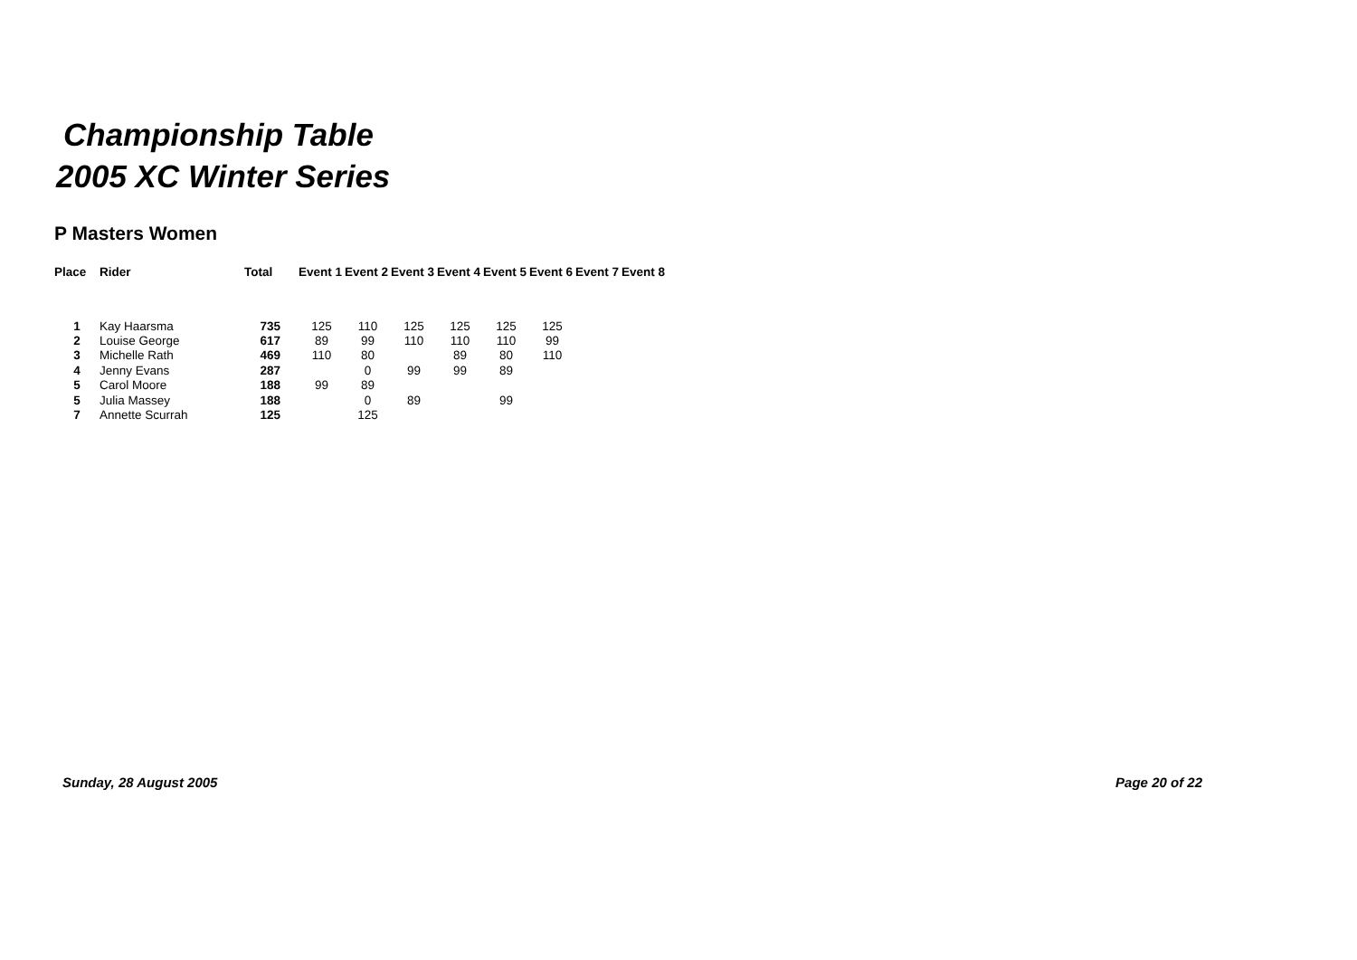Championship Table
2005 XC Winter Series
P Masters Women
| Place | Rider | Total | Event 1 | Event 2 | Event 3 | Event 4 | Event 5 | Event 6 | Event 7 | Event 8 |
| --- | --- | --- | --- | --- | --- | --- | --- | --- | --- | --- |
| 1 | Kay Haarsma | 735 | 125 | 110 | 125 | 125 | 125 | 125 | | |
| 2 | Louise George | 617 | 89 | 99 | 110 | 110 | 110 | 99 | | |
| 3 | Michelle Rath | 469 | 110 | 80 | | 89 | 80 | 110 | | |
| 4 | Jenny Evans | 287 | | 0 | 99 | 99 | 89 | | | |
| 5 | Carol Moore | 188 | 99 | 89 | | | | | | |
| 5 | Julia Massey | 188 | | 0 | 89 | | 99 | | | |
| 7 | Annette Scurrah | 125 | | 125 | | | | | | |
Sunday, 28 August 2005 Page 20 of 22